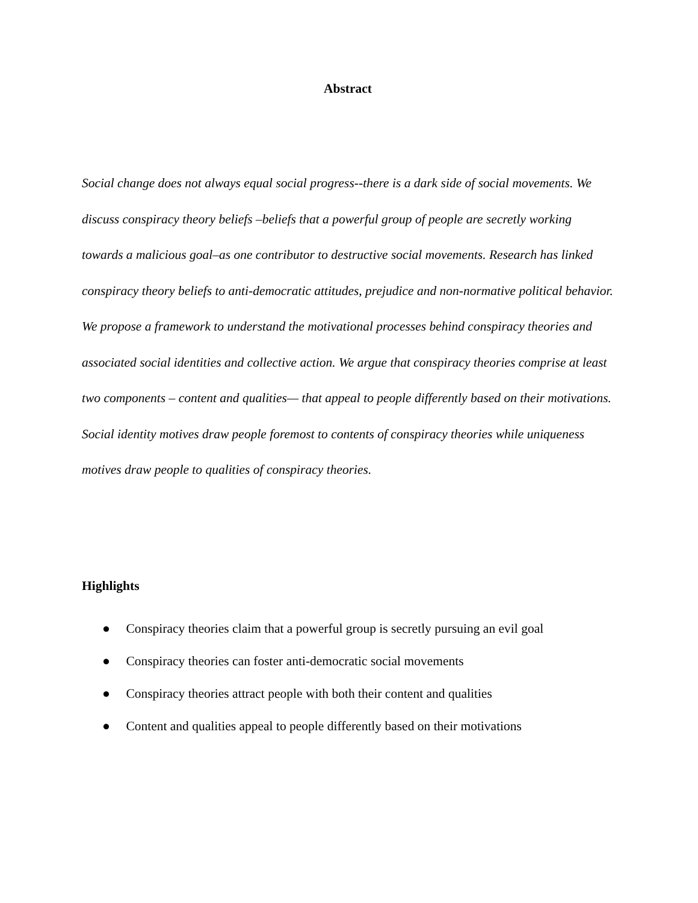Abstract
Social change does not always equal social progress--there is a dark side of social movements. We discuss conspiracy theory beliefs –beliefs that a powerful group of people are secretly working towards a malicious goal–as one contributor to destructive social movements. Research has linked conspiracy theory beliefs to anti-democratic attitudes, prejudice and non-normative political behavior. We propose a framework to understand the motivational processes behind conspiracy theories and associated social identities and collective action. We argue that conspiracy theories comprise at least two components – content and qualities— that appeal to people differently based on their motivations. Social identity motives draw people foremost to contents of conspiracy theories while uniqueness motives draw people to qualities of conspiracy theories.
Highlights
● Conspiracy theories claim that a powerful group is secretly pursuing an evil goal
● Conspiracy theories can foster anti-democratic social movements
● Conspiracy theories attract people with both their content and qualities
● Content and qualities appeal to people differently based on their motivations